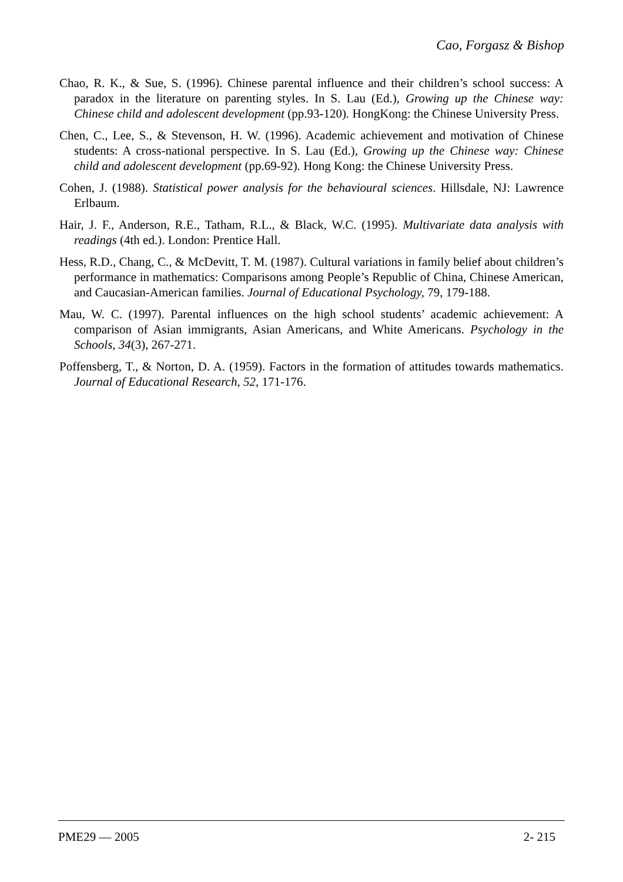Cao, Forgasz & Bishop
Chao, R. K., & Sue, S. (1996). Chinese parental influence and their children’s school success: A paradox in the literature on parenting styles. In S. Lau (Ed.), Growing up the Chinese way: Chinese child and adolescent development (pp.93-120). HongKong: the Chinese University Press.
Chen, C., Lee, S., & Stevenson, H. W. (1996). Academic achievement and motivation of Chinese students: A cross-national perspective. In S. Lau (Ed.), Growing up the Chinese way: Chinese child and adolescent development (pp.69-92). Hong Kong: the Chinese University Press.
Cohen, J. (1988). Statistical power analysis for the behavioural sciences. Hillsdale, NJ: Lawrence Erlbaum.
Hair, J. F., Anderson, R.E., Tatham, R.L., & Black, W.C. (1995). Multivariate data analysis with readings (4th ed.). London: Prentice Hall.
Hess, R.D., Chang, C., & McDevitt, T. M. (1987). Cultural variations in family belief about children’s performance in mathematics: Comparisons among People’s Republic of China, Chinese American, and Caucasian-American families. Journal of Educational Psychology, 79, 179-188.
Mau, W. C. (1997). Parental influences on the high school students’ academic achievement: A comparison of Asian immigrants, Asian Americans, and White Americans. Psychology in the Schools, 34(3), 267-271.
Poffensberg, T., & Norton, D. A. (1959). Factors in the formation of attitudes towards mathematics. Journal of Educational Research, 52, 171-176.
PME29 — 2005 2- 215